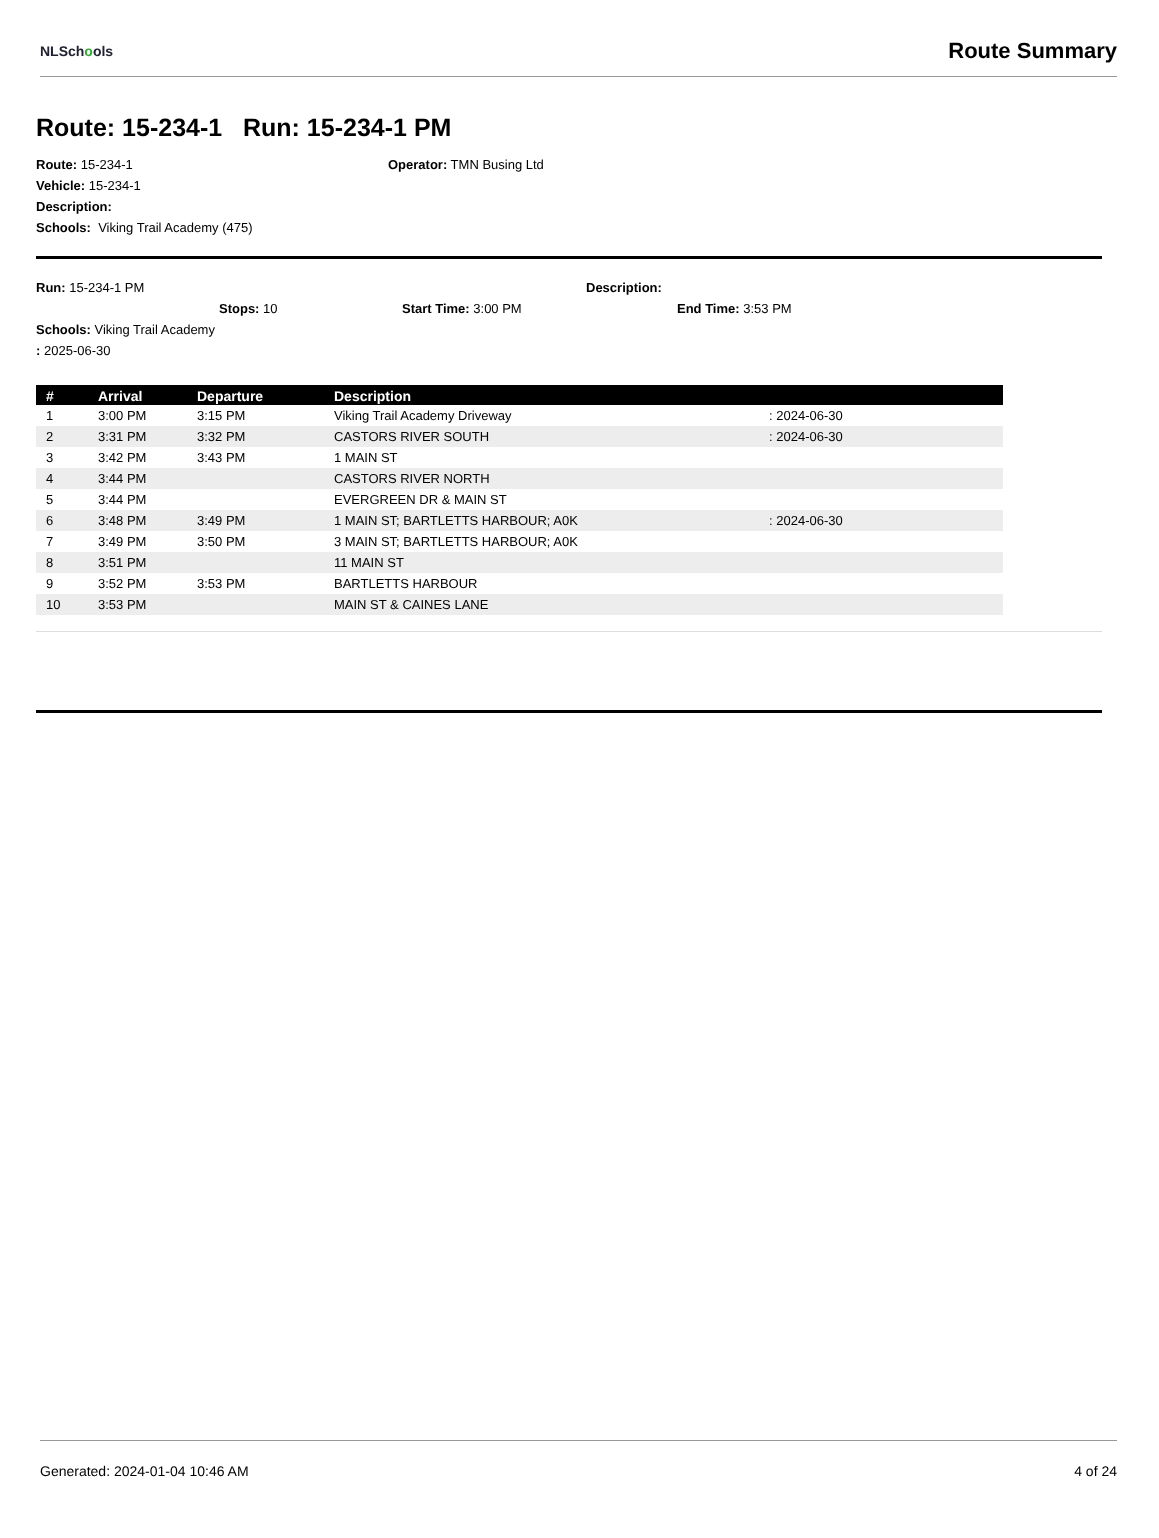NLSchools Route Summary
Route: 15-234-1 Run: 15-234-1 PM
Route: 15-234-1 Operator: TMN Busing Ltd
Vehicle: 15-234-1
Description:
Schools: Viking Trail Academy (475)
Run: 15-234-1 PM Description:
Stops: 10 Start Time: 3:00 PM End Time: 3:53 PM
Schools: Viking Trail Academy
: 2025-06-30
| # | Arrival | Departure | Description | |
| --- | --- | --- | --- | --- |
| 1 | 3:00 PM | 3:15 PM | Viking Trail Academy Driveway | : 2024-06-30 |
| 2 | 3:31 PM | 3:32 PM | CASTORS RIVER SOUTH | : 2024-06-30 |
| 3 | 3:42 PM | 3:43 PM | 1 MAIN ST | |
| 4 | 3:44 PM | | CASTORS RIVER NORTH | |
| 5 | 3:44 PM | | EVERGREEN DR & MAIN ST | |
| 6 | 3:48 PM | 3:49 PM | 1 MAIN ST; BARTLETTS HARBOUR; A0K | : 2024-06-30 |
| 7 | 3:49 PM | 3:50 PM | 3 MAIN ST; BARTLETTS HARBOUR; A0K | |
| 8 | 3:51 PM | | 11 MAIN ST | |
| 9 | 3:52 PM | 3:53 PM | BARTLETTS HARBOUR | |
| 10 | 3:53 PM | | MAIN ST & CAINES LANE | |
Generated: 2024-01-04 10:46 AM 4 of 24